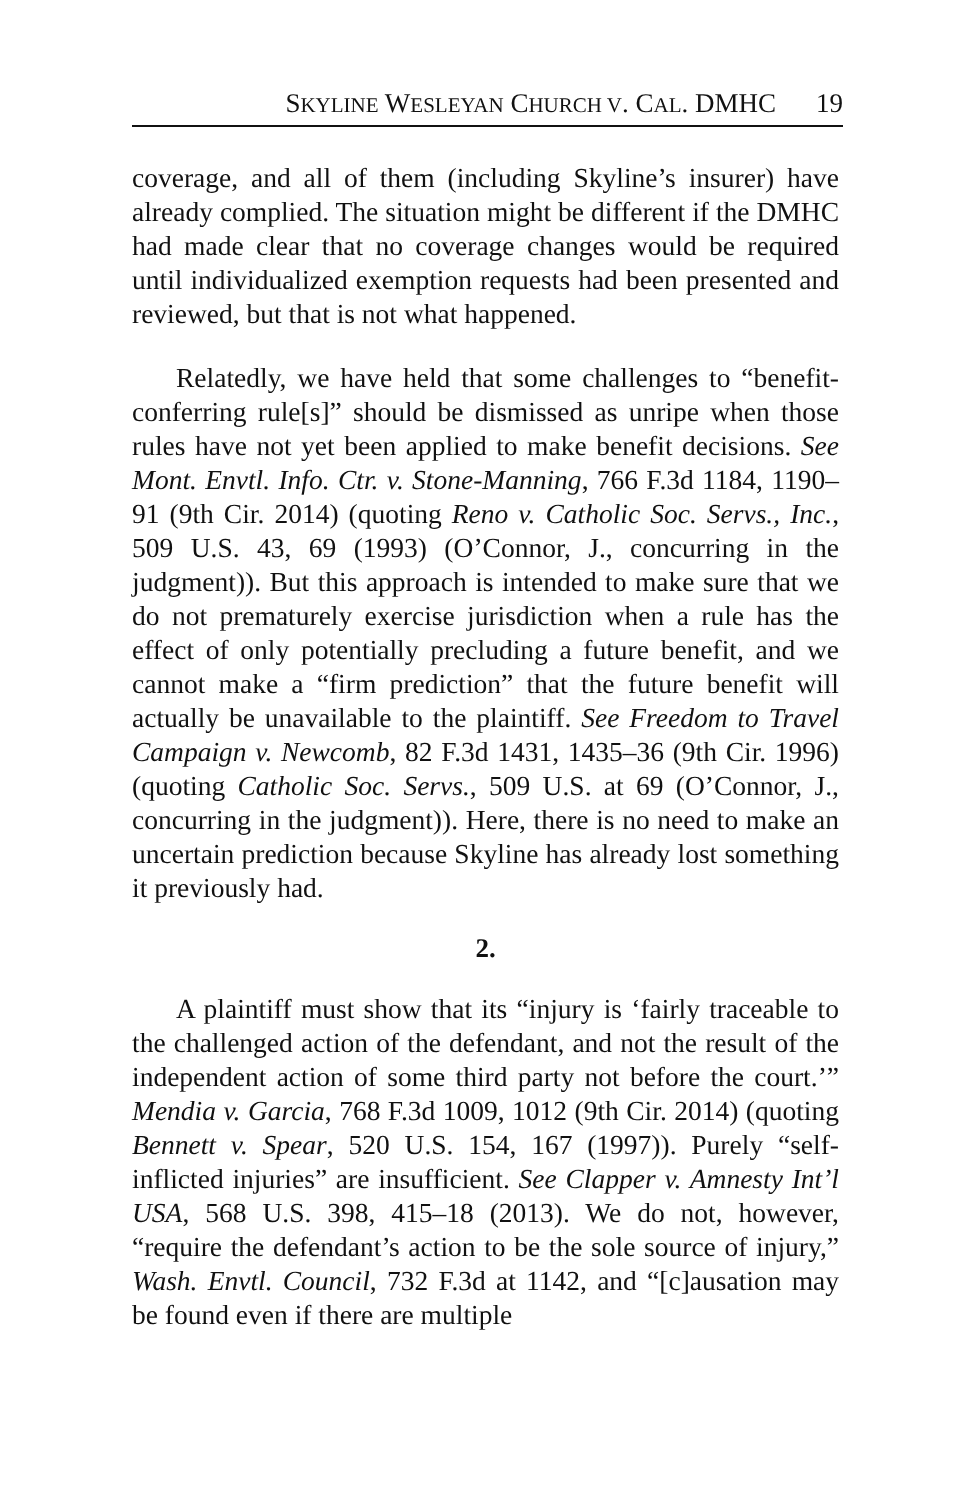SKYLINE WESLEYAN CHURCH V. CAL. DMHC 19
coverage, and all of them (including Skyline’s insurer) have already complied. The situation might be different if the DMHC had made clear that no coverage changes would be required until individualized exemption requests had been presented and reviewed, but that is not what happened.
Relatedly, we have held that some challenges to “benefit-conferring rule[s]” should be dismissed as unripe when those rules have not yet been applied to make benefit decisions. See Mont. Envtl. Info. Ctr. v. Stone-Manning, 766 F.3d 1184, 1190–91 (9th Cir. 2014) (quoting Reno v. Catholic Soc. Servs., Inc., 509 U.S. 43, 69 (1993) (O’Connor, J., concurring in the judgment)). But this approach is intended to make sure that we do not prematurely exercise jurisdiction when a rule has the effect of only potentially precluding a future benefit, and we cannot make a “firm prediction” that the future benefit will actually be unavailable to the plaintiff. See Freedom to Travel Campaign v. Newcomb, 82 F.3d 1431, 1435–36 (9th Cir. 1996) (quoting Catholic Soc. Servs., 509 U.S. at 69 (O’Connor, J., concurring in the judgment)). Here, there is no need to make an uncertain prediction because Skyline has already lost something it previously had.
2.
A plaintiff must show that its “injury is ‘fairly traceable to the challenged action of the defendant, and not the result of the independent action of some third party not before the court.’” Mendia v. Garcia, 768 F.3d 1009, 1012 (9th Cir. 2014) (quoting Bennett v. Spear, 520 U.S. 154, 167 (1997)). Purely “self-inflicted injuries” are insufficient. See Clapper v. Amnesty Int’l USA, 568 U.S. 398, 415–18 (2013). We do not, however, “require the defendant’s action to be the sole source of injury,” Wash. Envtl. Council, 732 F.3d at 1142, and “[c]ausation may be found even if there are multiple